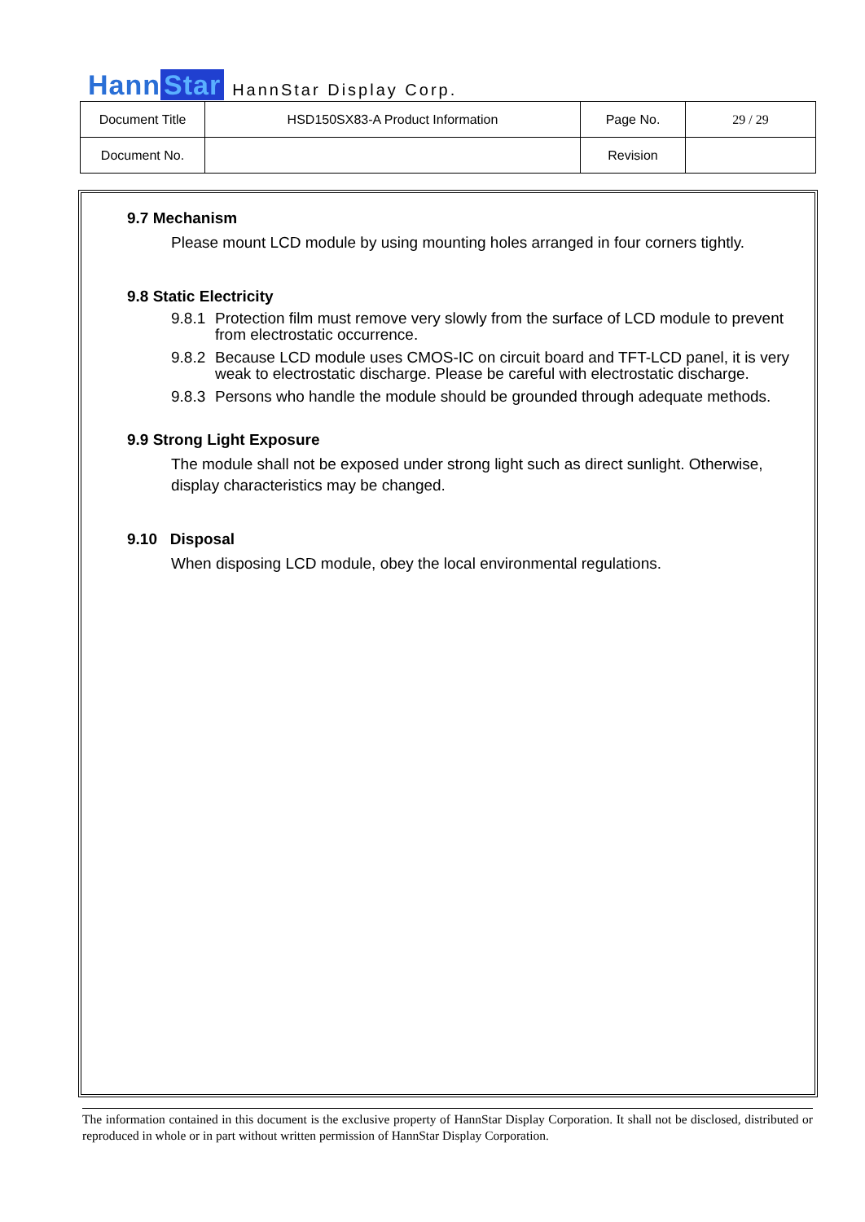Hann Star
HannStar Display Corp.
| Document Title | HSD150SX83-A Product Information | Page No. | 29 / 29 |
| Document No. | | Revision | |
9.7 Mechanism
Please mount LCD module by using mounting holes arranged in four corners tightly.
9.8 Static Electricity
9.8.1 Protection film must remove very slowly from the surface of LCD module to prevent from electrostatic occurrence.
9.8.2 Because LCD module uses CMOS-IC on circuit board and TFT-LCD panel, it is very weak to electrostatic discharge. Please be careful with electrostatic discharge.
9.8.3 Persons who handle the module should be grounded through adequate methods.
9.9 Strong Light Exposure
The module shall not be exposed under strong light such as direct sunlight. Otherwise, display characteristics may be changed.
9.10 Disposal
When disposing LCD module, obey the local environmental regulations.
The information contained in this document is the exclusive property of HannStar Display Corporation. It shall not be disclosed, distributed or reproduced in whole or in part without written permission of HannStar Display Corporation.